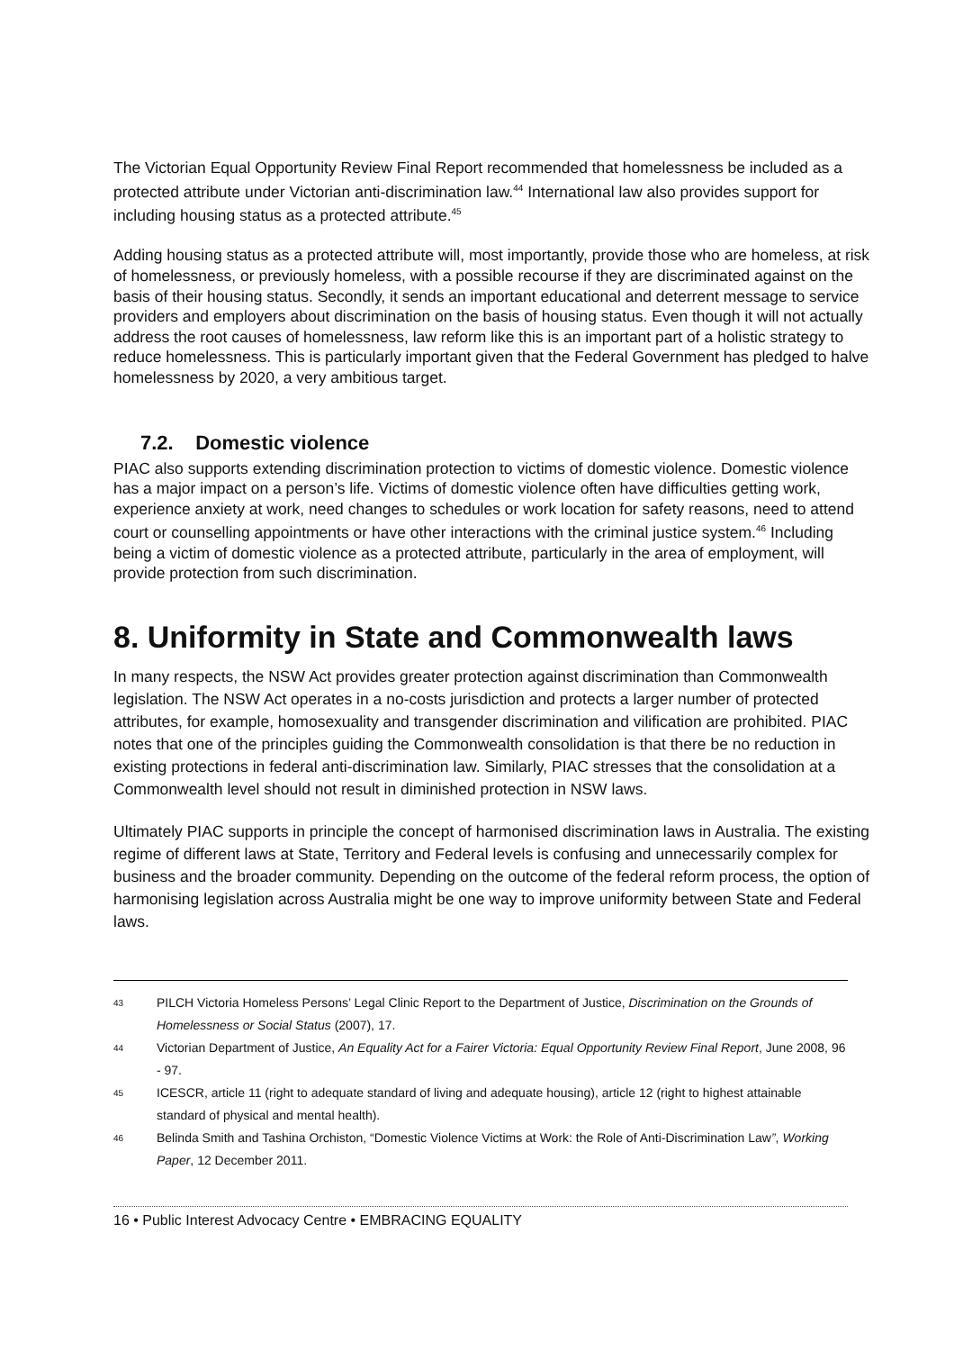The Victorian Equal Opportunity Review Final Report recommended that homelessness be included as a protected attribute under Victorian anti-discrimination law.<sup>44</sup> International law also provides support for including housing status as a protected attribute.<sup>45</sup>
Adding housing status as a protected attribute will, most importantly, provide those who are homeless, at risk of homelessness, or previously homeless, with a possible recourse if they are discriminated against on the basis of their housing status. Secondly, it sends an important educational and deterrent message to service providers and employers about discrimination on the basis of housing status. Even though it will not actually address the root causes of homelessness, law reform like this is an important part of a holistic strategy to reduce homelessness. This is particularly important given that the Federal Government has pledged to halve homelessness by 2020, a very ambitious target.
7.2. Domestic violence
PIAC also supports extending discrimination protection to victims of domestic violence. Domestic violence has a major impact on a person’s life. Victims of domestic violence often have difficulties getting work, experience anxiety at work, need changes to schedules or work location for safety reasons, need to attend court or counselling appointments or have other interactions with the criminal justice system.<sup>46</sup> Including being a victim of domestic violence as a protected attribute, particularly in the area of employment, will provide protection from such discrimination.
8. Uniformity in State and Commonwealth laws
In many respects, the NSW Act provides greater protection against discrimination than Commonwealth legislation. The NSW Act operates in a no-costs jurisdiction and protects a larger number of protected attributes, for example, homosexuality and transgender discrimination and vilification are prohibited. PIAC notes that one of the principles guiding the Commonwealth consolidation is that there be no reduction in existing protections in federal anti-discrimination law. Similarly, PIAC stresses that the consolidation at a Commonwealth level should not result in diminished protection in NSW laws.
Ultimately PIAC supports in principle the concept of harmonised discrimination laws in Australia. The existing regime of different laws at State, Territory and Federal levels is confusing and unnecessarily complex for business and the broader community. Depending on the outcome of the federal reform process, the option of harmonising legislation across Australia might be one way to improve uniformity between State and Federal laws.
43 PILCH Victoria Homeless Persons’ Legal Clinic Report to the Department of Justice, Discrimination on the Grounds of Homelessness or Social Status (2007), 17.
44 Victorian Department of Justice, An Equality Act for a Fairer Victoria: Equal Opportunity Review Final Report, June 2008, 96 - 97.
45 ICESCR, article 11 (right to adequate standard of living and adequate housing), article 12 (right to highest attainable standard of physical and mental health).
46 Belinda Smith and Tashina Orchiston, “Domestic Violence Victims at Work: the Role of Anti-Discrimination Law”, Working Paper, 12 December 2011.
16 • Public Interest Advocacy Centre • EMBRACING EQUALITY